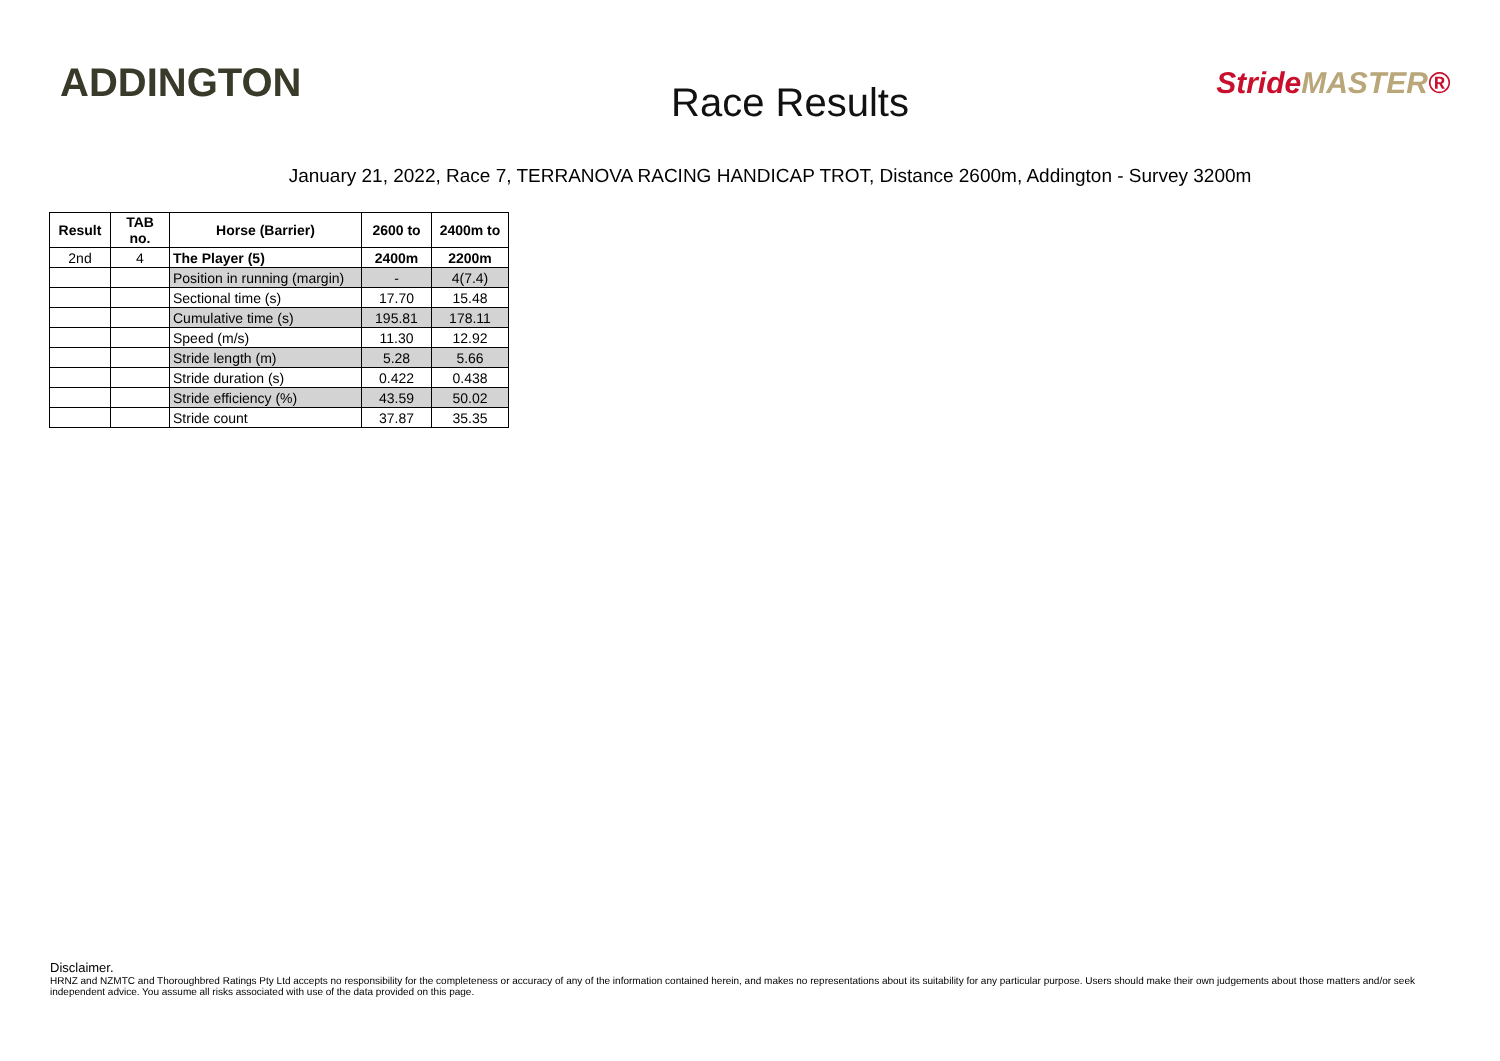ADDINGTON
Race Results
StrideMASTER®
January 21, 2022, Race 7, TERRANOVA RACING HANDICAP TROT, Distance 2600m, Addington - Survey 3200m
| Result | TAB no. | Horse (Barrier) | 2600 to | 2400m to |
| --- | --- | --- | --- | --- |
| 2nd | 4 | The Player (5) | 2400m | 2200m |
| | | Position in running (margin) | - | 4(7.4) |
| | | Sectional time (s) | 17.70 | 15.48 |
| | | Cumulative time (s) | 195.81 | 178.11 |
| | | Speed (m/s) | 11.30 | 12.92 |
| | | Stride length (m) | 5.28 | 5.66 |
| | | Stride duration (s) | 0.422 | 0.438 |
| | | Stride efficiency (%) | 43.59 | 50.02 |
| | | Stride count | 37.87 | 35.35 |
Disclaimer.
HRNZ and NZMTC and Thoroughbred Ratings Pty Ltd accepts no responsibility for the completeness or accuracy of any of the information contained herein, and makes no representations about its suitability for any particular purpose. Users should make their own judgements about those matters and/or seek independent advice. You assume all risks associated with use of the data provided on this page.